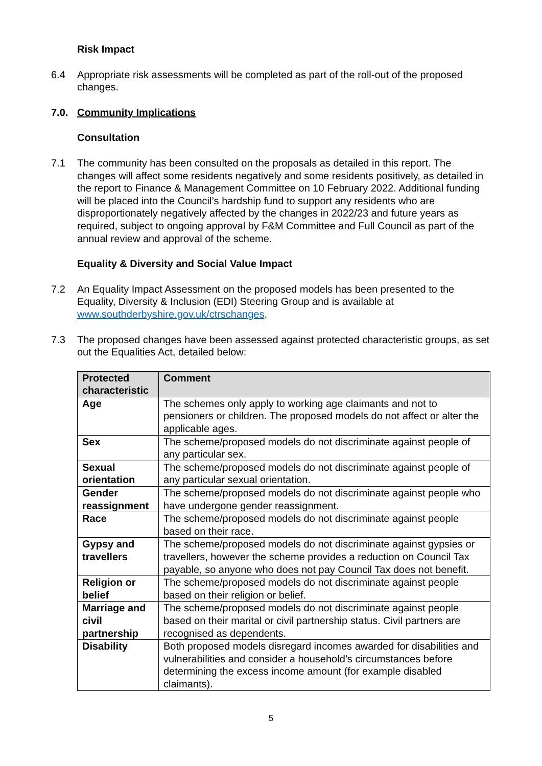Risk Impact
6.4 Appropriate risk assessments will be completed as part of the roll-out of the proposed changes.
7.0. Community Implications
Consultation
7.1 The community has been consulted on the proposals as detailed in this report. The changes will affect some residents negatively and some residents positively, as detailed in the report to Finance & Management Committee on 10 February 2022. Additional funding will be placed into the Council’s hardship fund to support any residents who are disproportionately negatively affected by the changes in 2022/23 and future years as required, subject to ongoing approval by F&M Committee and Full Council as part of the annual review and approval of the scheme.
Equality & Diversity and Social Value Impact
7.2 An Equality Impact Assessment on the proposed models has been presented to the Equality, Diversity & Inclusion (EDI) Steering Group and is available at www.southderbyshire.gov.uk/ctrschanges.
7.3 The proposed changes have been assessed against protected characteristic groups, as set out the Equalities Act, detailed below:
| Protected characteristic | Comment |
| --- | --- |
| Age | The schemes only apply to working age claimants and not to pensioners or children. The proposed models do not affect or alter the applicable ages. |
| Sex | The scheme/proposed models do not discriminate against people of any particular sex. |
| Sexual orientation | The scheme/proposed models do not discriminate against people of any particular sexual orientation. |
| Gender reassignment | The scheme/proposed models do not discriminate against people who have undergone gender reassignment. |
| Race | The scheme/proposed models do not discriminate against people based on their race. |
| Gypsy and travellers | The scheme/proposed models do not discriminate against gypsies or travellers, however the scheme provides a reduction on Council Tax payable, so anyone who does not pay Council Tax does not benefit. |
| Religion or belief | The scheme/proposed models do not discriminate against people based on their religion or belief. |
| Marriage and civil partnership | The scheme/proposed models do not discriminate against people based on their marital or civil partnership status. Civil partners are recognised as dependents. |
| Disability | Both proposed models disregard incomes awarded for disabilities and vulnerabilities and consider a household’s circumstances before determining the excess income amount (for example disabled claimants). |
5